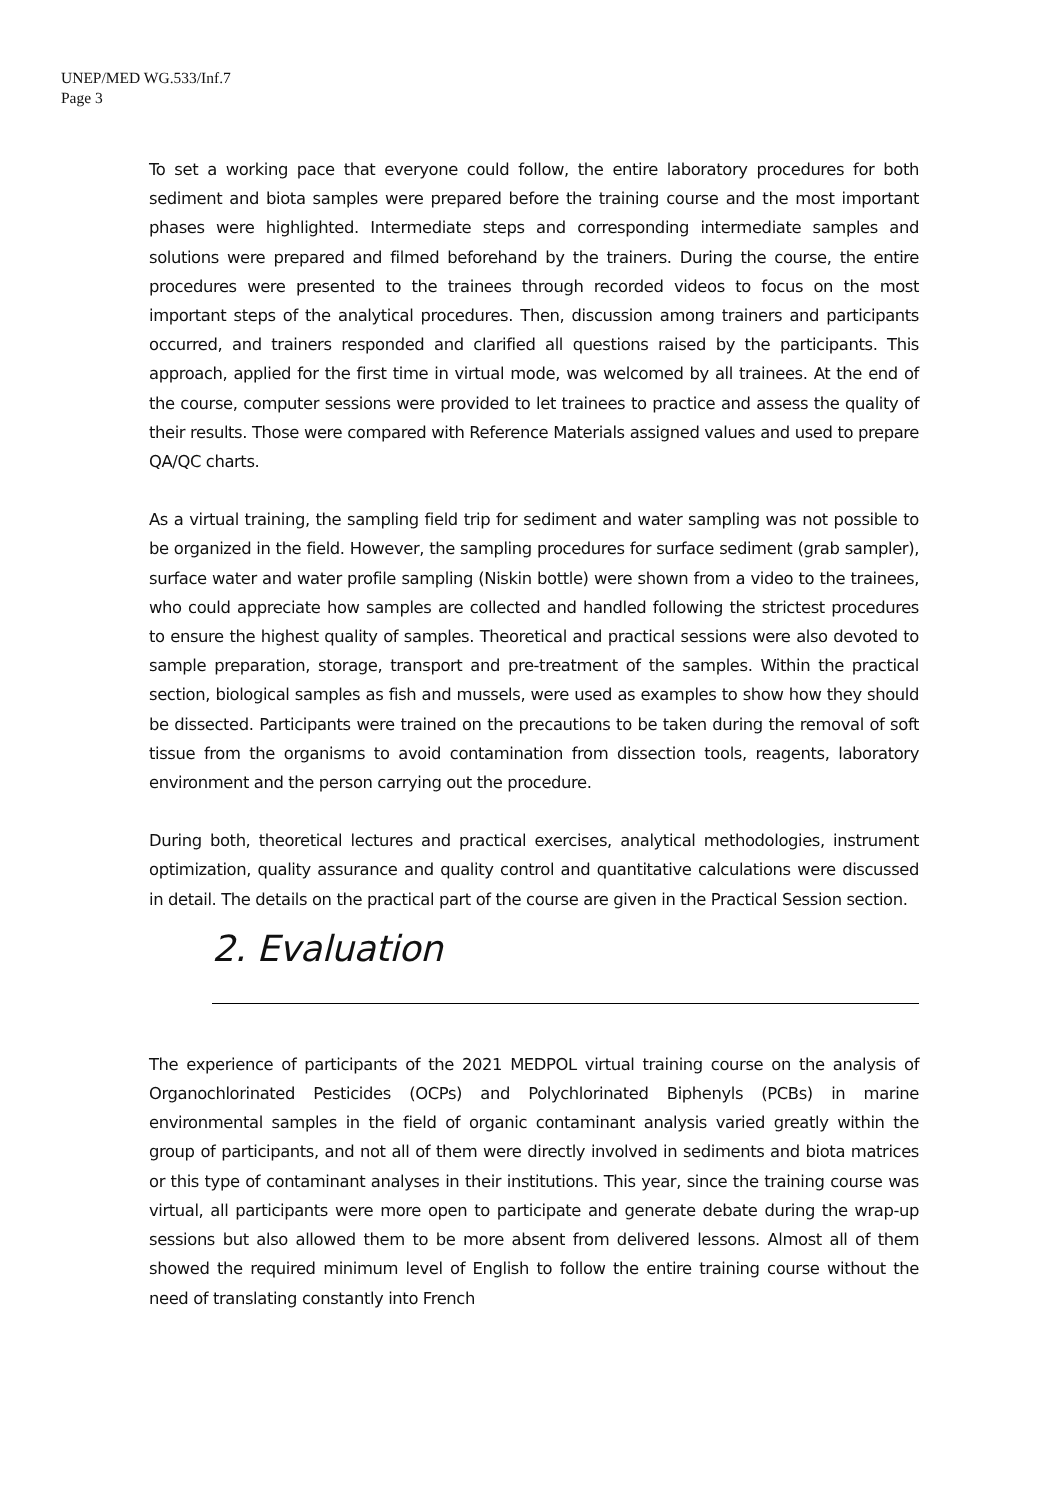UNEP/MED WG.533/Inf.7
Page 3
To set a working pace that everyone could follow, the entire laboratory procedures for both sediment and biota samples were prepared before the training course and the most important phases were highlighted. Intermediate steps and corresponding intermediate samples and solutions were prepared and filmed beforehand by the trainers. During the course, the entire procedures were presented to the trainees through recorded videos to focus on the most important steps of the analytical procedures. Then, discussion among trainers and participants occurred, and trainers responded and clarified all questions raised by the participants. This approach, applied for the first time in virtual mode, was welcomed by all trainees. At the end of the course, computer sessions were provided to let trainees to practice and assess the quality of their results. Those were compared with Reference Materials assigned values and used to prepare QA/QC charts.
As a virtual training, the sampling field trip for sediment and water sampling was not possible to be organized in the field. However, the sampling procedures for surface sediment (grab sampler), surface water and water profile sampling (Niskin bottle) were shown from a video to the trainees, who could appreciate how samples are collected and handled following the strictest procedures to ensure the highest quality of samples. Theoretical and practical sessions were also devoted to sample preparation, storage, transport and pre-treatment of the samples. Within the practical section, biological samples as fish and mussels, were used as examples to show how they should be dissected. Participants were trained on the precautions to be taken during the removal of soft tissue from the organisms to avoid contamination from dissection tools, reagents, laboratory environment and the person carrying out the procedure.
During both, theoretical lectures and practical exercises, analytical methodologies, instrument optimization, quality assurance and quality control and quantitative calculations were discussed in detail. The details on the practical part of the course are given in the Practical Session section.
2. Evaluation
The experience of participants of the 2021 MEDPOL virtual training course on the analysis of Organochlorinated Pesticides (OCPs) and Polychlorinated Biphenyls (PCBs) in marine environmental samples in the field of organic contaminant analysis varied greatly within the group of participants, and not all of them were directly involved in sediments and biota matrices or this type of contaminant analyses in their institutions. This year, since the training course was virtual, all participants were more open to participate and generate debate during the wrap-up sessions but also allowed them to be more absent from delivered lessons. Almost all of them showed the required minimum level of English to follow the entire training course without the need of translating constantly into French